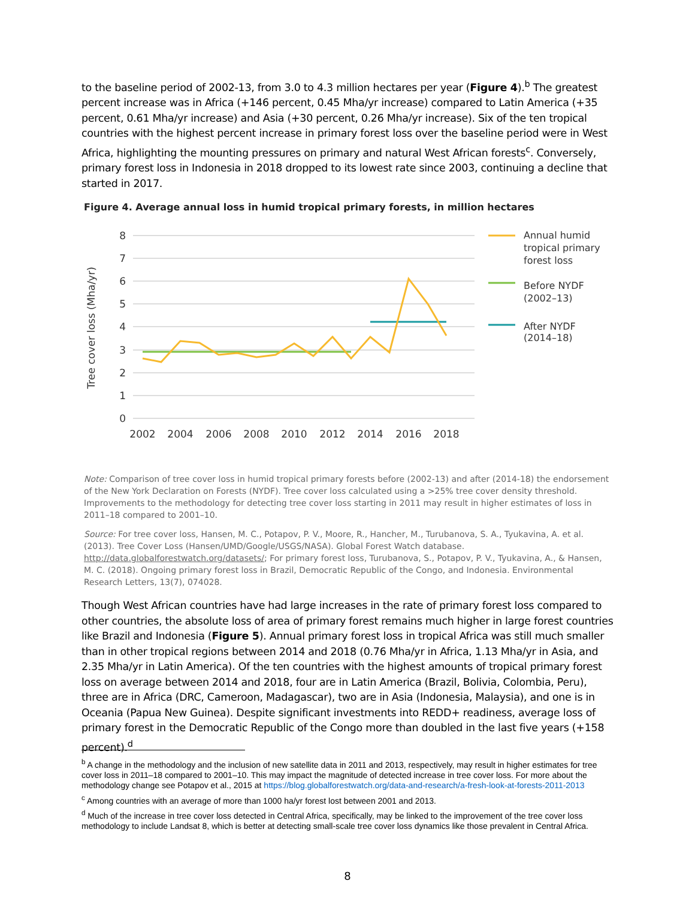to the baseline period of 2002-13, from 3.0 to 4.3 million hectares per year (Figure 4).<sup>b</sup> The greatest percent increase was in Africa (+146 percent, 0.45 Mha/yr increase) compared to Latin America (+35 percent, 0.61 Mha/yr increase) and Asia (+30 percent, 0.26 Mha/yr increase). Six of the ten tropical countries with the highest percent increase in primary forest loss over the baseline period were in West Africa, highlighting the mounting pressures on primary and natural West African forests<sup>c</sup>. Conversely, primary forest loss in Indonesia in 2018 dropped to its lowest rate since 2003, continuing a decline that started in 2017.
Figure 4. Average annual loss in humid tropical primary forests, in million hectares
8
7
6
5
4
3
2
1
0
2002
2004
2006
2008
2010
2012
2014
2016
2018
Tree cover loss (Mha/yr)
Annual humid
tropical primary
forest loss
Before NYDF
(2002–13)
After NYDF
(2014–18)
Note: Comparison of tree cover loss in humid tropical primary forests before (2002-13) and after (2014-18) the endorsement of the New York Declaration on Forests (NYDF). Tree cover loss calculated using a >25% tree cover density threshold. Improvements to the methodology for detecting tree cover loss starting in 2011 may result in higher estimates of loss in 2011–18 compared to 2001–10.
Source: For tree cover loss, Hansen, M. C., Potapov, P. V., Moore, R., Hancher, M., Turubanova, S. A., Tyukavina, A. et al. (2013). Tree Cover Loss (Hansen/UMD/Google/USGS/NASA). Global Forest Watch database. http://data.globalforestwatch.org/datasets/; For primary forest loss, Turubanova, S., Potapov, P. V., Tyukavina, A., & Hansen, M. C. (2018). Ongoing primary forest loss in Brazil, Democratic Republic of the Congo, and Indonesia. Environmental Research Letters, 13(7), 074028.
Though West African countries have had large increases in the rate of primary forest loss compared to other countries, the absolute loss of area of primary forest remains much higher in large forest countries like Brazil and Indonesia (Figure 5). Annual primary forest loss in tropical Africa was still much smaller than in other tropical regions between 2014 and 2018 (0.76 Mha/yr in Africa, 1.13 Mha/yr in Asia, and 2.35 Mha/yr in Latin America). Of the ten countries with the highest amounts of tropical primary forest loss on average between 2014 and 2018, four are in Latin America (Brazil, Bolivia, Colombia, Peru), three are in Africa (DRC, Cameroon, Madagascar), two are in Asia (Indonesia, Malaysia), and one is in Oceania (Papua New Guinea). Despite significant investments into REDD+ readiness, average loss of primary forest in the Democratic Republic of the Congo more than doubled in the last five years (+158 percent).<sup>d</sup>
<sup>b</sup> A change in the methodology and the inclusion of new satellite data in 2011 and 2013, respectively, may result in higher estimates for tree cover loss in 2011–18 compared to 2001–10. This may impact the magnitude of detected increase in tree cover loss. For more about the methodology change see Potapov et al., 2015 at https://blog.globalforestwatch.org/data-and-research/a-fresh-look-at-forests-2011-2013
<sup>c</sup> Among countries with an average of more than 1000 ha/yr forest lost between 2001 and 2013.
<sup>d</sup> Much of the increase in tree cover loss detected in Central Africa, specifically, may be linked to the improvement of the tree cover loss methodology to include Landsat 8, which is better at detecting small-scale tree cover loss dynamics like those prevalent in Central Africa.
8